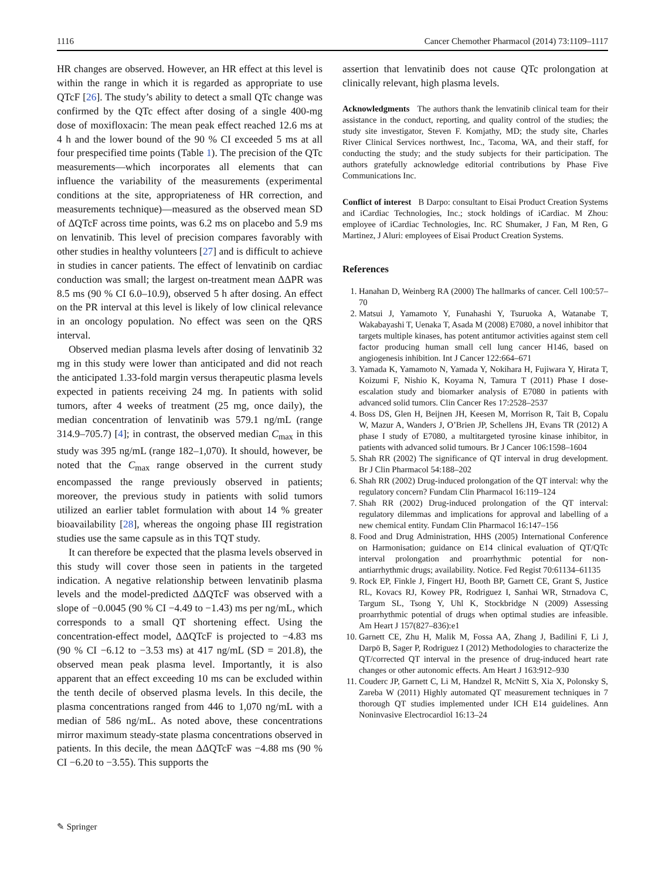1116 Cancer Chemother Pharmacol (2014) 73:1109–1117
HR changes are observed. However, an HR effect at this level is within the range in which it is regarded as appropriate to use QTcF [26]. The study’s ability to detect a small QTc change was confirmed by the QTc effect after dosing of a single 400-mg dose of moxifloxacin: The mean peak effect reached 12.6 ms at 4 h and the lower bound of the 90 % CI exceeded 5 ms at all four prespecified time points (Table 1). The precision of the QTc measurements—which incorporates all elements that can influence the variability of the measurements (experimental conditions at the site, appropriateness of HR correction, and measurements technique)—measured as the observed mean SD of ΔQTcF across time points, was 6.2 ms on placebo and 5.9 ms on lenvatinib. This level of precision compares favorably with other studies in healthy volunteers [27] and is difficult to achieve in studies in cancer patients. The effect of lenvatinib on cardiac conduction was small; the largest on-treatment mean ΔΔPR was 8.5 ms (90 % CI 6.0–10.9), observed 5 h after dosing. An effect on the PR interval at this level is likely of low clinical relevance in an oncology population. No effect was seen on the QRS interval.
Observed median plasma levels after dosing of lenvatinib 32 mg in this study were lower than anticipated and did not reach the anticipated 1.33-fold margin versus therapeutic plasma levels expected in patients receiving 24 mg. In patients with solid tumors, after 4 weeks of treatment (25 mg, once daily), the median concentration of lenvatinib was 579.1 ng/mL (range 314.9–705.7) [4]; in contrast, the observed median C<sub>max</sub> in this study was 395 ng/mL (range 182–1,070). It should, however, be noted that the C<sub>max</sub> range observed in the current study encompassed the range previously observed in patients; moreover, the previous study in patients with solid tumors utilized an earlier tablet formulation with about 14 % greater bioavailability [28], whereas the ongoing phase III registration studies use the same capsule as in this TQT study.
It can therefore be expected that the plasma levels observed in this study will cover those seen in patients in the targeted indication. A negative relationship between lenvatinib plasma levels and the model-predicted ΔΔQTcF was observed with a slope of −0.0045 (90 % CI −4.49 to −1.43) ms per ng/mL, which corresponds to a small QT shortening effect. Using the concentration-effect model, ΔΔQTcF is projected to −4.83 ms (90 % CI −6.12 to −3.53 ms) at 417 ng/mL (SD = 201.8), the observed mean peak plasma level. Importantly, it is also apparent that an effect exceeding 10 ms can be excluded within the tenth decile of observed plasma levels. In this decile, the plasma concentrations ranged from 446 to 1,070 ng/mL with a median of 586 ng/mL. As noted above, these concentrations mirror maximum steady-state plasma concentrations observed in patients. In this decile, the mean ΔΔQTcF was −4.88 ms (90 % CI −6.20 to −3.55). This supports the
assertion that lenvatinib does not cause QTc prolongation at clinically relevant, high plasma levels.
Acknowledgments The authors thank the lenvatinib clinical team for their assistance in the conduct, reporting, and quality control of the studies; the study site investigator, Steven F. Komjathy, MD; the study site, Charles River Clinical Services northwest, Inc., Tacoma, WA, and their staff, for conducting the study; and the study subjects for their participation. The authors gratefully acknowledge editorial contributions by Phase Five Communications Inc.
Conflict of interest B Darpo: consultant to Eisai Product Creation Systems and iCardiac Technologies, Inc.; stock holdings of iCardiac. M Zhou: employee of iCardiac Technologies, Inc. RC Shumaker, J Fan, M Ren, G Martinez, J Aluri: employees of Eisai Product Creation Systems.
References
1. Hanahan D, Weinberg RA (2000) The hallmarks of cancer. Cell 100:57–70
2. Matsui J, Yamamoto Y, Funahashi Y, Tsuruoka A, Watanabe T, Wakabayashi T, Uenaka T, Asada M (2008) E7080, a novel inhibitor that targets multiple kinases, has potent antitumor activities against stem cell factor producing human small cell lung cancer H146, based on angiogenesis inhibition. Int J Cancer 122:664–671
3. Yamada K, Yamamoto N, Yamada Y, Nokihara H, Fujiwara Y, Hirata T, Koizumi F, Nishio K, Koyama N, Tamura T (2011) Phase I dose-escalation study and biomarker analysis of E7080 in patients with advanced solid tumors. Clin Cancer Res 17:2528–2537
4. Boss DS, Glen H, Beijnen JH, Keesen M, Morrison R, Tait B, Copalu W, Mazur A, Wanders J, O’Brien JP, Schellens JH, Evans TR (2012) A phase I study of E7080, a multitargeted tyrosine kinase inhibitor, in patients with advanced solid tumours. Br J Cancer 106:1598–1604
5. Shah RR (2002) The significance of QT interval in drug development. Br J Clin Pharmacol 54:188–202
6. Shah RR (2002) Drug-induced prolongation of the QT interval: why the regulatory concern? Fundam Clin Pharmacol 16:119–124
7. Shah RR (2002) Drug-induced prolongation of the QT interval: regulatory dilemmas and implications for approval and labelling of a new chemical entity. Fundam Clin Pharmacol 16:147–156
8. Food and Drug Administration, HHS (2005) International Conference on Harmonisation; guidance on E14 clinical evaluation of QT/QTc interval prolongation and proarrhythmic potential for non-antiarrhythmic drugs; availability. Notice. Fed Regist 70:61134–61135
9. Rock EP, Finkle J, Fingert HJ, Booth BP, Garnett CE, Grant S, Justice RL, Kovacs RJ, Kowey PR, Rodriguez I, Sanhai WR, Strnadova C, Targum SL, Tsong Y, Uhl K, Stockbridge N (2009) Assessing proarrhythmic potential of drugs when optimal studies are infeasible. Am Heart J 157(827–836):e1
10. Garnett CE, Zhu H, Malik M, Fossa AA, Zhang J, Badilini F, Li J, Darpö B, Sager P, Rodriguez I (2012) Methodologies to characterize the QT/corrected QT interval in the presence of drug-induced heart rate changes or other autonomic effects. Am Heart J 163:912–930
11. Couderc JP, Garnett C, Li M, Handzel R, McNitt S, Xia X, Polonsky S, Zareba W (2011) Highly automated QT measurement techniques in 7 thorough QT studies implemented under ICH E14 guidelines. Ann Noninvasive Electrocardiol 16:13–24
✎ Springer